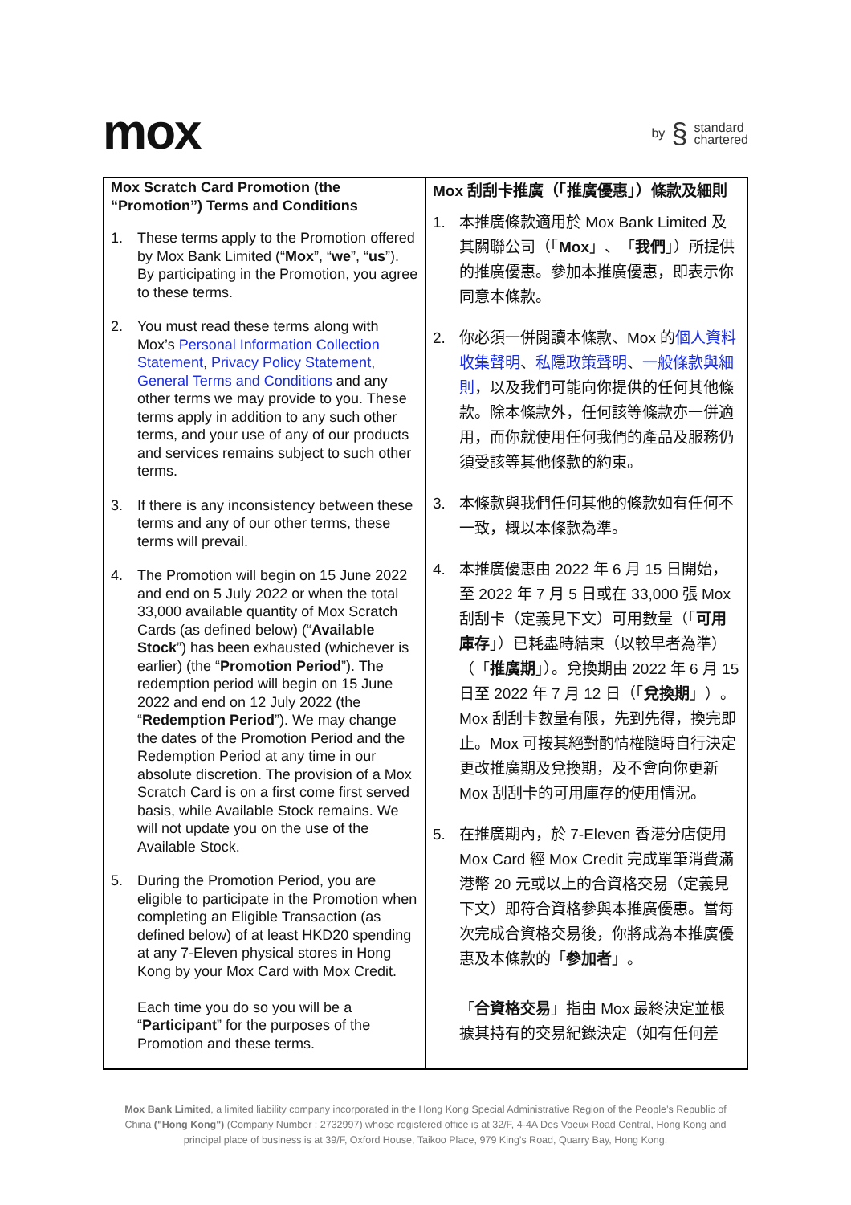mox
by § standard
chartered
| Mox Scratch Card Promotion (the “Promotion”) Terms and Conditions 1. These terms apply to the Promotion offered by Mox Bank Limited (“ Mox ”, “ we ”, “ us ”). By participating in the Promotion, you agree to these terms. 2. You must read these terms along with Mox’s Personal Information Collection Statement , Privacy Policy Statement , General Terms and Conditions and any other terms we may provide to you. These terms apply in addition to any such other terms, and your use of any of our products and services remains subject to such other terms. 3. If there is any inconsistency between these terms and any of our other terms, these terms will prevail. 4. The Promotion will begin on 15 June 2022 and end on 5 July 2022 or when the total 33,000 available quantity of Mox Scratch Cards (as defined below) (“ Available Stock ”) has been exhausted (whichever is earlier) (the “ Promotion Period ”). The redemption period will begin on 15 June 2022 and end on 12 July 2022 (the “ Redemption Period ”). We may change the dates of the Promotion Period and the Redemption Period at any time in our absolute discretion. The provision of a Mox Scratch Card is on a first come first served basis, while Available Stock remains. We will not update you on the use of the Available Stock. 5. During the Promotion Period, you are eligible to participate in the Promotion when completing an Eligible Transaction (as defined below) of at least HKD20 spending at any 7-Eleven physical stores in Hong Kong by your Mox Card with Mox Credit. Each time you do so you will be a “ Participant ” for the purposes of the Promotion and these terms. | Mox 刮刮卡推廣（「推廣優惠」）條款及細則 1. 本推廣條款適用於 Mox Bank Limited 及其關聯公司（「 Mox 」、「 我們 」）所提供的推廣優惠。參加本推廣優惠，即表示你同意本條款。 2. 你必須一併閱讀本條款、Mox 的 個人資料收集聲明 、 私隱政策聲明 、 一般條款與細則 ，以及我們可能向你提供的任何其他條款。除本條款外，任何該等條款亦一併適用，而你就使用任何我們的產品及服務仍須受該等其他條款的約束。 3. 本條款與我們任何其他的條款如有任何不一致，概以本條款為準。 4. 本推廣優惠由 2022 年 6 月 15 日開始，至 2022 年 7 月 5 日或在 33,000 張 Mox 刮刮卡（定義見下文）可用數量（「 可用庫存 」）已耗盡時結束（以較早者為準）（「 推廣期 」）。兌換期由 2022 年 6 月 15 日至 2022 年 7 月 12 日（「 兌換期 」）。Mox 刮刮卡數量有限，先到先得，換完即止。Mox 可按其絕對酌情權隨時自行決定更改推廣期及兌換期，及不會向你更新 Mox 刮刮卡的可用庫存的使用情況。 5. 在推廣期內，於 7-Eleven 香港分店使用 Mox Card 經 Mox Credit 完成單筆消費滿港幣 20 元或以上的合資格交易（定義見下文）即符合資格參與本推廣優惠。當每次完成合資格交易後，你將成為本推廣優惠及本條款的「 參加者 」。 「 合資格交易 」指由 Mox 最終決定並根據其持有的交易紀錄決定（如有任何差 |
Mox Bank Limited, a limited liability company incorporated in the Hong Kong Special Administrative Region of the People’s Republic of China ("Hong Kong") (Company Number : 2732997) whose registered office is at 32/F, 4-4A Des Voeux Road Central, Hong Kong and principal place of business is at 39/F, Oxford House, Taikoo Place, 979 King’s Road, Quarry Bay, Hong Kong.